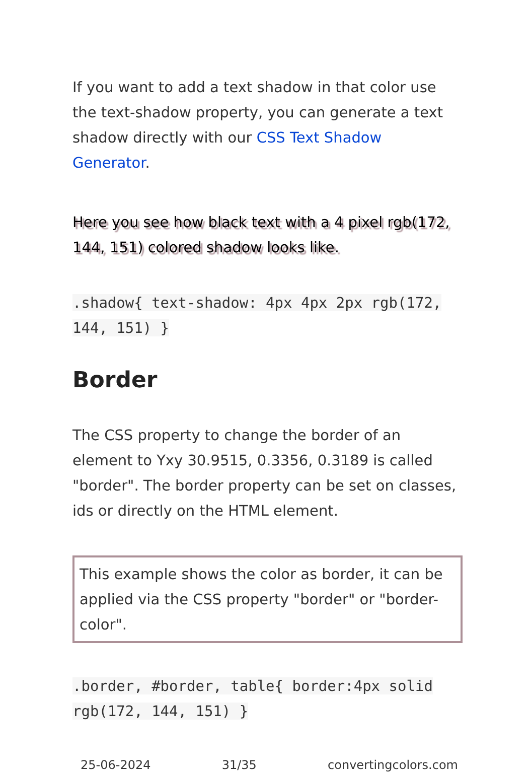If you want to add a text shadow in that color use the text-shadow property, you can generate a text shadow directly with our CSS Text Shadow Generator.
Here you see how black text with a 4 pixel rgb(172, 144, 151) colored shadow looks like.
.shadow{ text-shadow: 4px 4px 2px rgb(172, 144, 151) }
Border
The CSS property to change the border of an element to Yxy 30.9515, 0.3356, 0.3189 is called "border". The border property can be set on classes, ids or directly on the HTML element.
This example shows the color as border, it can be applied via the CSS property "border" or "border-color".
.border, #border, table{ border:4px solid rgb(172, 144, 151) }
25-06-2024 31/35 convertingcolors.com